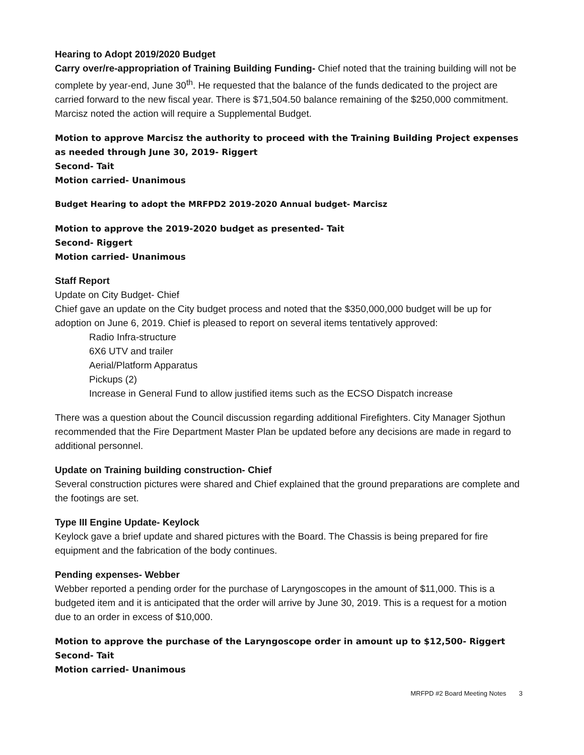Hearing to Adopt 2019/2020 Budget
Carry over/re-appropriation of Training Building Funding- Chief noted that the training building will not be complete by year-end, June 30<sup>th</sup>. He requested that the balance of the funds dedicated to the project are carried forward to the new fiscal year. There is $71,504.50 balance remaining of the $250,000 commitment. Marcisz noted the action will require a Supplemental Budget.
Motion to approve Marcisz the authority to proceed with the Training Building Project expenses as needed through June 30, 2019- Riggert
Second- Tait
Motion carried- Unanimous
Budget Hearing to adopt the MRFPD2 2019-2020 Annual budget- Marcisz
Motion to approve the 2019-2020 budget as presented- Tait
Second- Riggert
Motion carried- Unanimous
Staff Report
Update on City Budget- Chief
Chief gave an update on the City budget process and noted that the $350,000,000 budget will be up for adoption on June 6, 2019. Chief is pleased to report on several items tentatively approved:
Radio Infra-structure
6X6 UTV and trailer
Aerial/Platform Apparatus
Pickups (2)
Increase in General Fund to allow justified items such as the ECSO Dispatch increase
There was a question about the Council discussion regarding additional Firefighters. City Manager Sjothun recommended that the Fire Department Master Plan be updated before any decisions are made in regard to additional personnel.
Update on Training building construction- Chief
Several construction pictures were shared and Chief explained that the ground preparations are complete and the footings are set.
Type III Engine Update- Keylock
Keylock gave a brief update and shared pictures with the Board. The Chassis is being prepared for fire equipment and the fabrication of the body continues.
Pending expenses- Webber
Webber reported a pending order for the purchase of Laryngoscopes in the amount of $11,000. This is a budgeted item and it is anticipated that the order will arrive by June 30, 2019. This is a request for a motion due to an order in excess of $10,000.
Motion to approve the purchase of the Laryngoscope order in amount up to $12,500- Riggert
Second- Tait
Motion carried- Unanimous
MRFPD #2 Board Meeting Notes 3